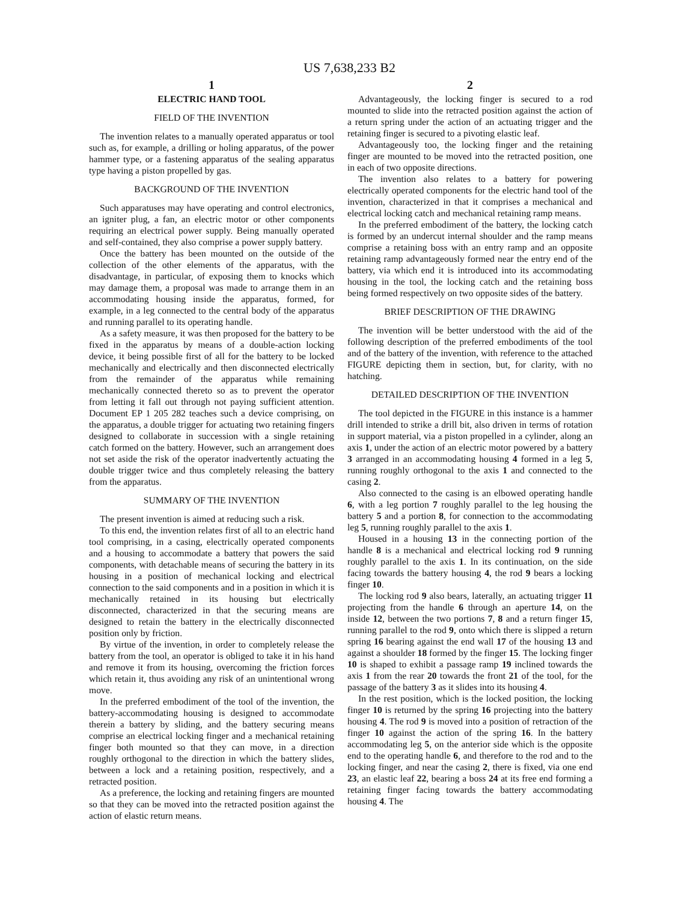US 7,638,233 B2
1
ELECTRIC HAND TOOL
FIELD OF THE INVENTION
The invention relates to a manually operated apparatus or tool such as, for example, a drilling or holing apparatus, of the power hammer type, or a fastening apparatus of the sealing apparatus type having a piston propelled by gas.
BACKGROUND OF THE INVENTION
Such apparatuses may have operating and control electronics, an igniter plug, a fan, an electric motor or other components requiring an electrical power supply. Being manually operated and self-contained, they also comprise a power supply battery.
Once the battery has been mounted on the outside of the collection of the other elements of the apparatus, with the disadvantage, in particular, of exposing them to knocks which may damage them, a proposal was made to arrange them in an accommodating housing inside the apparatus, formed, for example, in a leg connected to the central body of the apparatus and running parallel to its operating handle.
As a safety measure, it was then proposed for the battery to be fixed in the apparatus by means of a double-action locking device, it being possible first of all for the battery to be locked mechanically and electrically and then disconnected electrically from the remainder of the apparatus while remaining mechanically connected thereto so as to prevent the operator from letting it fall out through not paying sufficient attention. Document EP 1 205 282 teaches such a device comprising, on the apparatus, a double trigger for actuating two retaining fingers designed to collaborate in succession with a single retaining catch formed on the battery. However, such an arrangement does not set aside the risk of the operator inadvertently actuating the double trigger twice and thus completely releasing the battery from the apparatus.
SUMMARY OF THE INVENTION
The present invention is aimed at reducing such a risk.
To this end, the invention relates first of all to an electric hand tool comprising, in a casing, electrically operated components and a housing to accommodate a battery that powers the said components, with detachable means of securing the battery in its housing in a position of mechanical locking and electrical connection to the said components and in a position in which it is mechanically retained in its housing but electrically disconnected, characterized in that the securing means are designed to retain the battery in the electrically disconnected position only by friction.
By virtue of the invention, in order to completely release the battery from the tool, an operator is obliged to take it in his hand and remove it from its housing, overcoming the friction forces which retain it, thus avoiding any risk of an unintentional wrong move.
In the preferred embodiment of the tool of the invention, the battery-accommodating housing is designed to accommodate therein a battery by sliding, and the battery securing means comprise an electrical locking finger and a mechanical retaining finger both mounted so that they can move, in a direction roughly orthogonal to the direction in which the battery slides, between a lock and a retaining position, respectively, and a retracted position.
As a preference, the locking and retaining fingers are mounted so that they can be moved into the retracted position against the action of elastic return means.
2
Advantageously, the locking finger is secured to a rod mounted to slide into the retracted position against the action of a return spring under the action of an actuating trigger and the retaining finger is secured to a pivoting elastic leaf.
Advantageously too, the locking finger and the retaining finger are mounted to be moved into the retracted position, one in each of two opposite directions.
The invention also relates to a battery for powering electrically operated components for the electric hand tool of the invention, characterized in that it comprises a mechanical and electrical locking catch and mechanical retaining ramp means.
In the preferred embodiment of the battery, the locking catch is formed by an undercut internal shoulder and the ramp means comprise a retaining boss with an entry ramp and an opposite retaining ramp advantageously formed near the entry end of the battery, via which end it is introduced into its accommodating housing in the tool, the locking catch and the retaining boss being formed respectively on two opposite sides of the battery.
BRIEF DESCRIPTION OF THE DRAWING
The invention will be better understood with the aid of the following description of the preferred embodiments of the tool and of the battery of the invention, with reference to the attached FIGURE depicting them in section, but, for clarity, with no hatching.
DETAILED DESCRIPTION OF THE INVENTION
The tool depicted in the FIGURE in this instance is a hammer drill intended to strike a drill bit, also driven in terms of rotation in support material, via a piston propelled in a cylinder, along an axis 1, under the action of an electric motor powered by a battery 3 arranged in an accommodating housing 4 formed in a leg 5, running roughly orthogonal to the axis 1 and connected to the casing 2.
Also connected to the casing is an elbowed operating handle 6, with a leg portion 7 roughly parallel to the leg housing the battery 5 and a portion 8, for connection to the accommodating leg 5, running roughly parallel to the axis 1.
Housed in a housing 13 in the connecting portion of the handle 8 is a mechanical and electrical locking rod 9 running roughly parallel to the axis 1. In its continuation, on the side facing towards the battery housing 4, the rod 9 bears a locking finger 10.
The locking rod 9 also bears, laterally, an actuating trigger 11 projecting from the handle 6 through an aperture 14, on the inside 12, between the two portions 7, 8 and a return finger 15, running parallel to the rod 9, onto which there is slipped a return spring 16 bearing against the end wall 17 of the housing 13 and against a shoulder 18 formed by the finger 15. The locking finger 10 is shaped to exhibit a passage ramp 19 inclined towards the axis 1 from the rear 20 towards the front 21 of the tool, for the passage of the battery 3 as it slides into its housing 4.
In the rest position, which is the locked position, the locking finger 10 is returned by the spring 16 projecting into the battery housing 4. The rod 9 is moved into a position of retraction of the finger 10 against the action of the spring 16. In the battery accommodating leg 5, on the anterior side which is the opposite end to the operating handle 6, and therefore to the rod and to the locking finger, and near the casing 2, there is fixed, via one end 23, an elastic leaf 22, bearing a boss 24 at its free end forming a retaining finger facing towards the battery accommodating housing 4. The